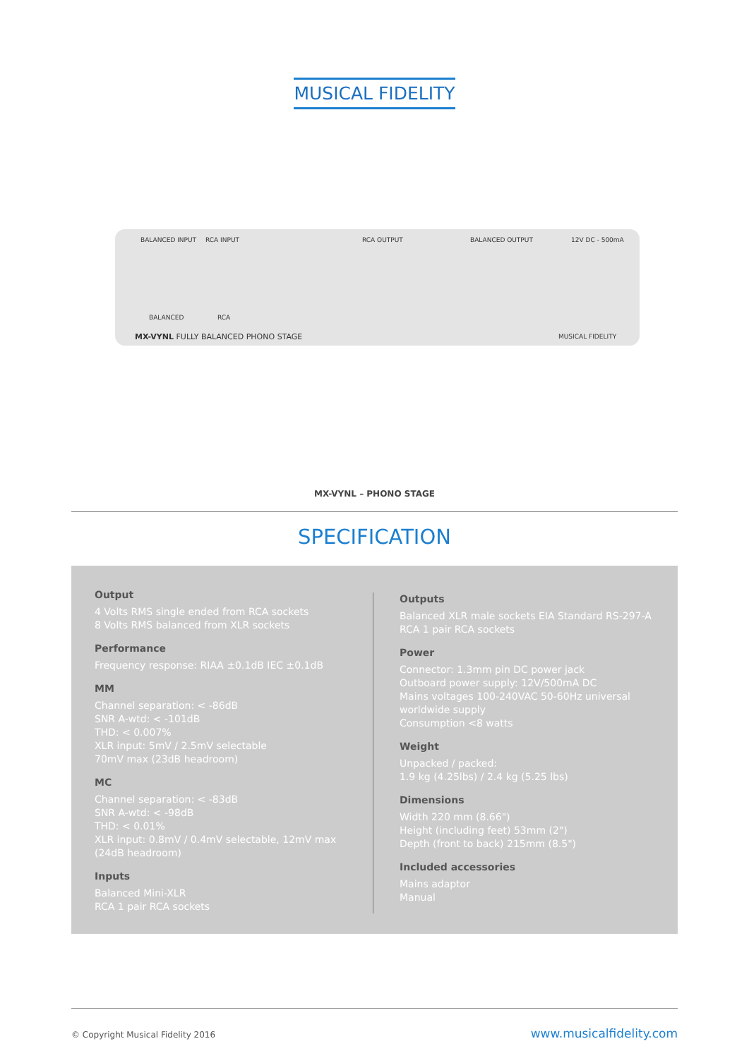MUSICAL FIDELITY
BALANCED INPUT RCA INPUT RCA OUTPUT BALANCED OUTPUT 12V DC - 500mA
BALANCED RCA
MX-VYNL FULLY BALANCED PHONO STAGE MUSICAL FIDELITY
MX-VYNL – PHONO STAGE
SPECIFICATION
Output
4 Volts RMS single ended from RCA sockets
8 Volts RMS balanced from XLR sockets
Performance
Frequency response: RIAA ±0.1dB IEC ±0.1dB
MM
Channel separation: < -86dB
SNR A-wtd: < -101dB
THD: < 0.007%
XLR input: 5mV / 2.5mV selectable
70mV max (23dB headroom)
MC
Channel separation: < -83dB
SNR A-wtd: < -98dB
THD: < 0.01%
XLR input: 0.8mV / 0.4mV selectable, 12mV max
(24dB headroom)
Inputs
Balanced Mini-XLR
RCA 1 pair RCA sockets
Outputs
Balanced XLR male sockets EIA Standard RS-297-A
RCA 1 pair RCA sockets
Power
Connector: 1.3mm pin DC power jack
Outboard power supply: 12V/500mA DC
Mains voltages 100-240VAC 50-60Hz universal
worldwide supply
Consumption <8 watts
Weight
Unpacked / packed:
1.9 kg (4.25lbs) / 2.4 kg (5.25 lbs)
Dimensions
Width 220 mm (8.66")
Height (including feet) 53mm (2")
Depth (front to back) 215mm (8.5")
Included accessories
Mains adaptor
Manual
© Copyright Musical Fidelity 2016 www.musicalfidelity.com